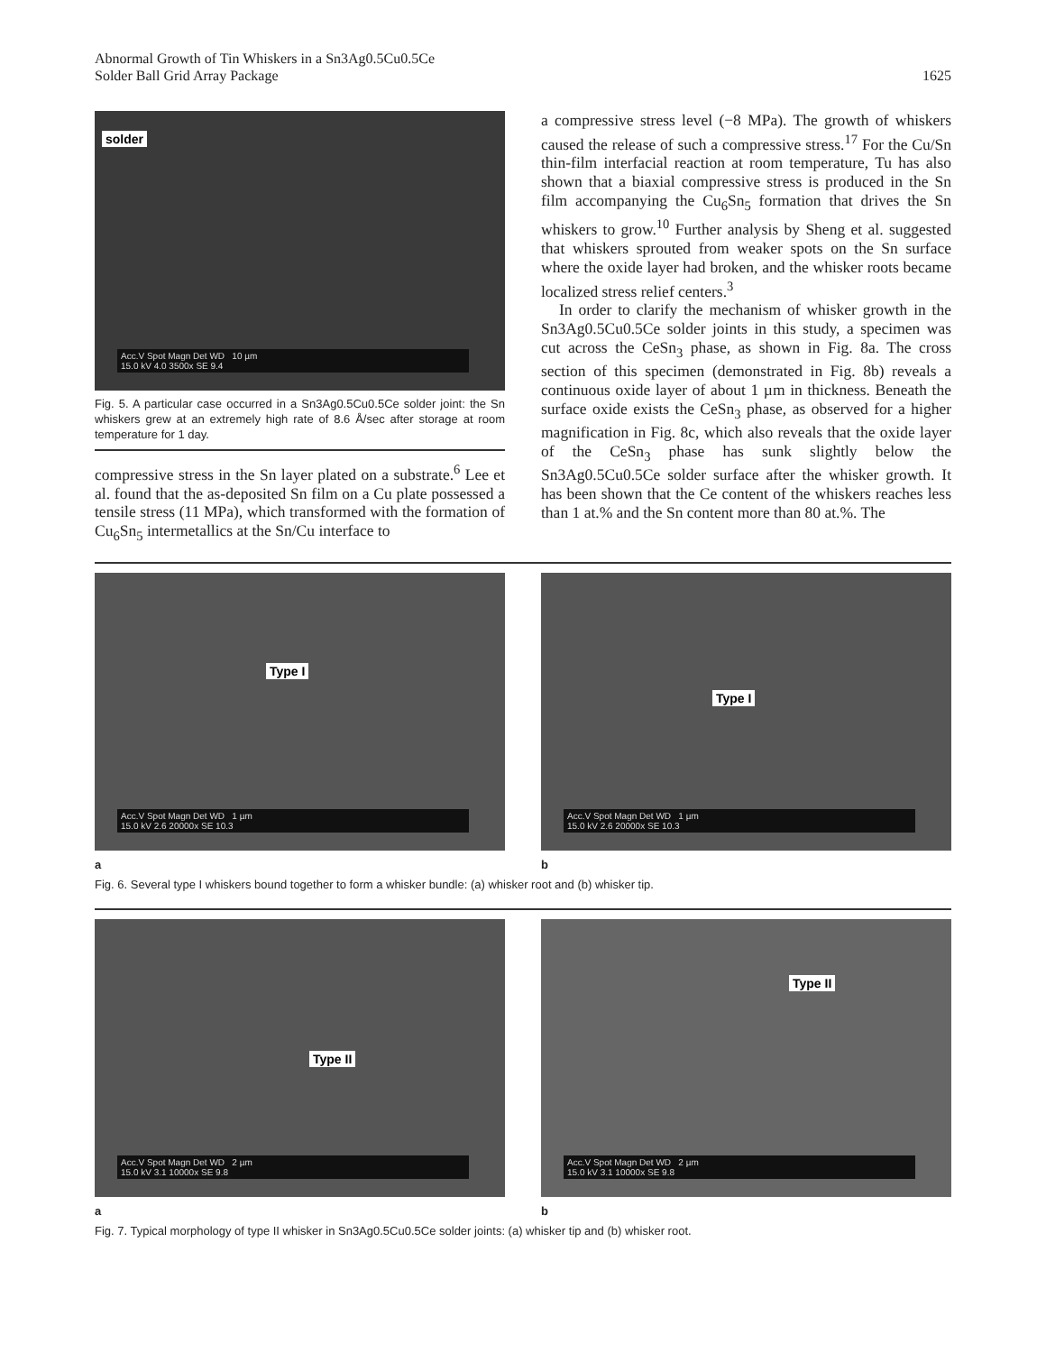Abnormal Growth of Tin Whiskers in a Sn3Ag0.5Cu0.5Ce
Solder Ball Grid Array Package
1625
solder
Acc.V Spot Magn Det WD 10 µm
15.0 kV 4.0 3500x SE 9.4
Fig. 5. A particular case occurred in a Sn3Ag0.5Cu0.5Ce solder joint: the Sn whiskers grew at an extremely high rate of 8.6 Å/sec after storage at room temperature for 1 day.
compressive stress in the Sn layer plated on a substrate.<sup>6</sup> Lee et al. found that the as-deposited Sn film on a Cu plate possessed a tensile stress (11 MPa), which transformed with the formation of Cu<sub>6</sub>Sn<sub>5</sub> intermetallics at the Sn/Cu interface to
a compressive stress level (−8 MPa). The growth of whiskers caused the release of such a compressive stress.<sup>17</sup> For the Cu/Sn thin-film interfacial reaction at room temperature, Tu has also shown that a biaxial compressive stress is produced in the Sn film accompanying the Cu<sub>6</sub>Sn<sub>5</sub> formation that drives the Sn whiskers to grow.<sup>10</sup> Further analysis by Sheng et al. suggested that whiskers sprouted from weaker spots on the Sn surface where the oxide layer had broken, and the whisker roots became localized stress relief centers.<sup>3</sup>
In order to clarify the mechanism of whisker growth in the Sn3Ag0.5Cu0.5Ce solder joints in this study, a specimen was cut across the CeSn<sub>3</sub> phase, as shown in Fig. 8a. The cross section of this specimen (demonstrated in Fig. 8b) reveals a continuous oxide layer of about 1 µm in thickness. Beneath the surface oxide exists the CeSn<sub>3</sub> phase, as observed for a higher magnification in Fig. 8c, which also reveals that the oxide layer of the CeSn<sub>3</sub> phase has sunk slightly below the Sn3Ag0.5Cu0.5Ce solder surface after the whisker growth. It has been shown that the Ce content of the whiskers reaches less than 1 at.% and the Sn content more than 80 at.%. The
Type I
Acc.V Spot Magn Det WD 1 µm
15.0 kV 2.6 20000x SE 10.3
a
Type I
Acc.V Spot Magn Det WD 1 µm
15.0 kV 2.6 20000x SE 10.3
b
Fig. 6. Several type I whiskers bound together to form a whisker bundle: (a) whisker root and (b) whisker tip.
Type II
Acc.V Spot Magn Det WD 2 µm
15.0 kV 3.1 10000x SE 9.8
a
Type II
Acc.V Spot Magn Det WD 2 µm
15.0 kV 3.1 10000x SE 9.8
b
Fig. 7. Typical morphology of type II whisker in Sn3Ag0.5Cu0.5Ce solder joints: (a) whisker tip and (b) whisker root.